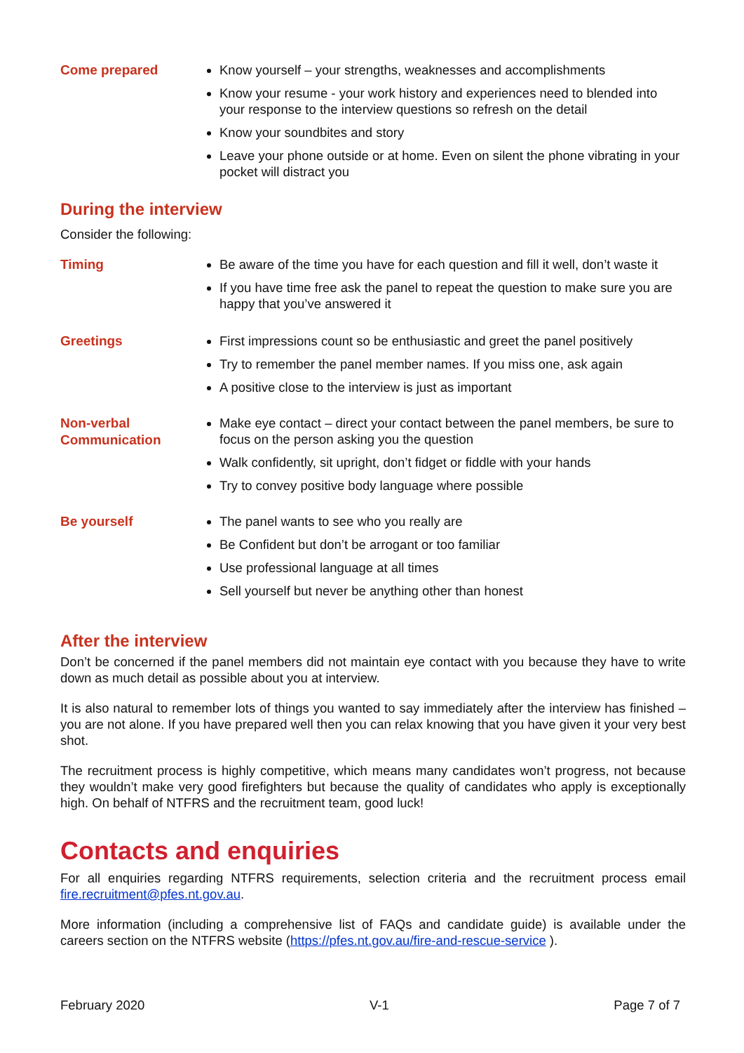Come prepared
Know yourself – your strengths, weaknesses and accomplishments
Know your resume - your work history and experiences need to blended into your response to the interview questions so refresh on the detail
Know your soundbites and story
Leave your phone outside or at home. Even on silent the phone vibrating in your pocket will distract you
During the interview
Consider the following:
Timing
Be aware of the time you have for each question and fill it well, don’t waste it
If you have time free ask the panel to repeat the question to make sure you are happy that you’ve answered it
Greetings
First impressions count so be enthusiastic and greet the panel positively
Try to remember the panel member names. If you miss one, ask again
A positive close to the interview is just as important
Non-verbal Communication
Make eye contact – direct your contact between the panel members, be sure to focus on the person asking you the question
Walk confidently, sit upright, don’t fidget or fiddle with your hands
Try to convey positive body language where possible
Be yourself
The panel wants to see who you really are
Be Confident but don’t be arrogant or too familiar
Use professional language at all times
Sell yourself but never be anything other than honest
After the interview
Don’t be concerned if the panel members did not maintain eye contact with you because they have to write down as much detail as possible about you at interview.
It is also natural to remember lots of things you wanted to say immediately after the interview has finished – you are not alone. If you have prepared well then you can relax knowing that you have given it your very best shot.
The recruitment process is highly competitive, which means many candidates won’t progress, not because they wouldn’t make very good firefighters but because the quality of candidates who apply is exceptionally high. On behalf of NTFRS and the recruitment team, good luck!
Contacts and enquiries
For all enquiries regarding NTFRS requirements, selection criteria and the recruitment process email fire.recruitment@pfes.nt.gov.au.
More information (including a comprehensive list of FAQs and candidate guide) is available under the careers section on the NTFRS website (https://pfes.nt.gov.au/fire-and-rescue-service ).
February 2020 V-1 Page 7 of 7